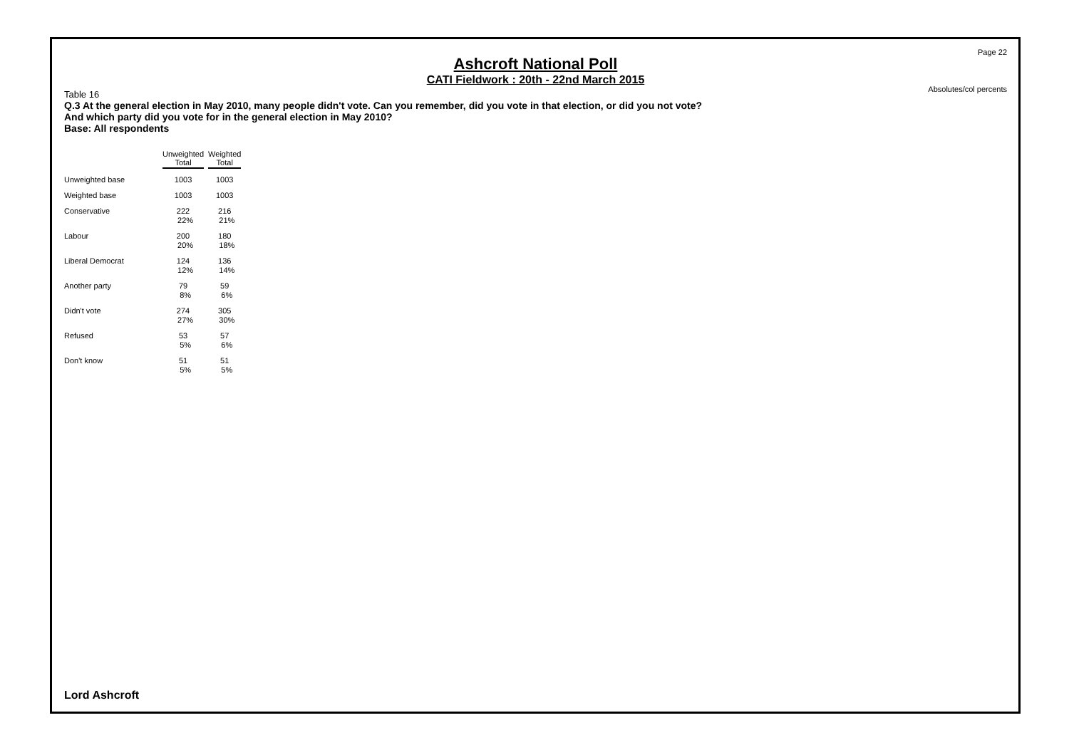Page 22
Ashcroft National Poll
CATI Fieldwork : 20th - 22nd March 2015
Absolutes/col percents
Table 16
Q.3 At the general election in May 2010, many people didn't vote. Can you remember, did you vote in that election, or did you not vote?
And which party did you vote for in the general election in May 2010?
Base: All respondents
| | Unweighted Total | Weighted Total |
| --- | --- | --- |
| Unweighted base | 1003 | 1003 |
| Weighted base | 1003 | 1003 |
| Conservative | 222 22% | 216 21% |
| Labour | 200 20% | 180 18% |
| Liberal Democrat | 124 12% | 136 14% |
| Another party | 79 8% | 59 6% |
| Didn't vote | 274 27% | 305 30% |
| Refused | 53 5% | 57 6% |
| Don't know | 51 5% | 51 5% |
Lord Ashcroft